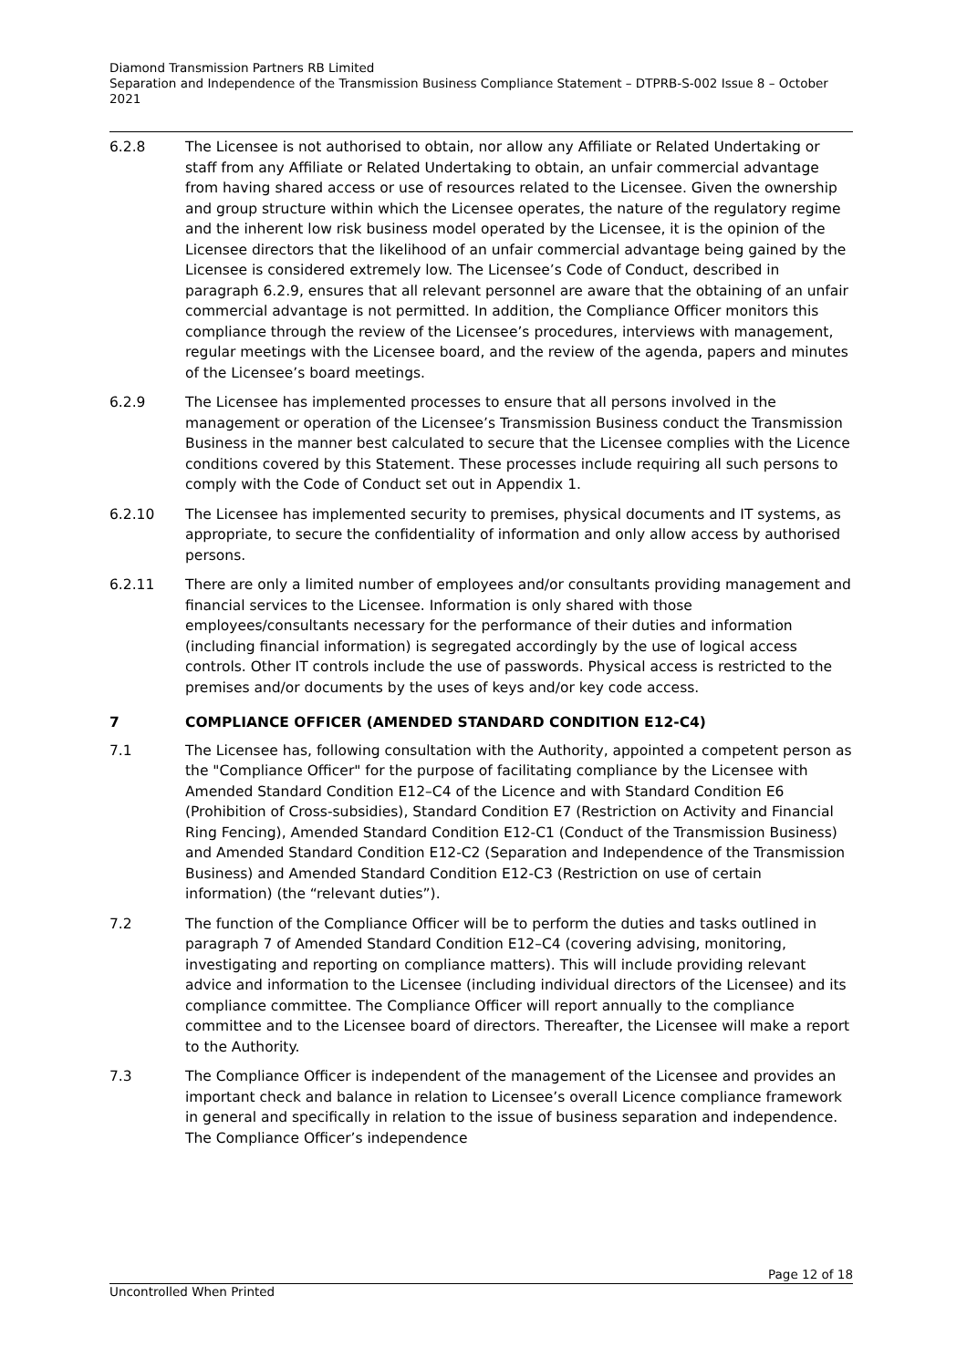Diamond Transmission Partners RB Limited
Separation and Independence of the Transmission Business Compliance Statement – DTPRB-S-002 Issue 8 – October 2021
6.2.8 The Licensee is not authorised to obtain, nor allow any Affiliate or Related Undertaking or staff from any Affiliate or Related Undertaking to obtain, an unfair commercial advantage from having shared access or use of resources related to the Licensee. Given the ownership and group structure within which the Licensee operates, the nature of the regulatory regime and the inherent low risk business model operated by the Licensee, it is the opinion of the Licensee directors that the likelihood of an unfair commercial advantage being gained by the Licensee is considered extremely low. The Licensee’s Code of Conduct, described in paragraph 6.2.9, ensures that all relevant personnel are aware that the obtaining of an unfair commercial advantage is not permitted. In addition, the Compliance Officer monitors this compliance through the review of the Licensee’s procedures, interviews with management, regular meetings with the Licensee board, and the review of the agenda, papers and minutes of the Licensee’s board meetings.
6.2.9 The Licensee has implemented processes to ensure that all persons involved in the management or operation of the Licensee’s Transmission Business conduct the Transmission Business in the manner best calculated to secure that the Licensee complies with the Licence conditions covered by this Statement. These processes include requiring all such persons to comply with the Code of Conduct set out in Appendix 1.
6.2.10 The Licensee has implemented security to premises, physical documents and IT systems, as appropriate, to secure the confidentiality of information and only allow access by authorised persons.
6.2.11 There are only a limited number of employees and/or consultants providing management and financial services to the Licensee. Information is only shared with those employees/consultants necessary for the performance of their duties and information (including financial information) is segregated accordingly by the use of logical access controls. Other IT controls include the use of passwords. Physical access is restricted to the premises and/or documents by the uses of keys and/or key code access.
7 COMPLIANCE OFFICER (AMENDED STANDARD CONDITION E12-C4)
7.1 The Licensee has, following consultation with the Authority, appointed a competent person as the "Compliance Officer" for the purpose of facilitating compliance by the Licensee with Amended Standard Condition E12–C4 of the Licence and with Standard Condition E6 (Prohibition of Cross-subsidies), Standard Condition E7 (Restriction on Activity and Financial Ring Fencing), Amended Standard Condition E12-C1 (Conduct of the Transmission Business) and Amended Standard Condition E12-C2 (Separation and Independence of the Transmission Business) and Amended Standard Condition E12-C3 (Restriction on use of certain information) (the “relevant duties”).
7.2 The function of the Compliance Officer will be to perform the duties and tasks outlined in paragraph 7 of Amended Standard Condition E12–C4 (covering advising, monitoring, investigating and reporting on compliance matters). This will include providing relevant advice and information to the Licensee (including individual directors of the Licensee) and its compliance committee. The Compliance Officer will report annually to the compliance committee and to the Licensee board of directors. Thereafter, the Licensee will make a report to the Authority.
7.3 The Compliance Officer is independent of the management of the Licensee and provides an important check and balance in relation to Licensee’s overall Licence compliance framework in general and specifically in relation to the issue of business separation and independence. The Compliance Officer’s independence
Page 12 of 18
Uncontrolled When Printed